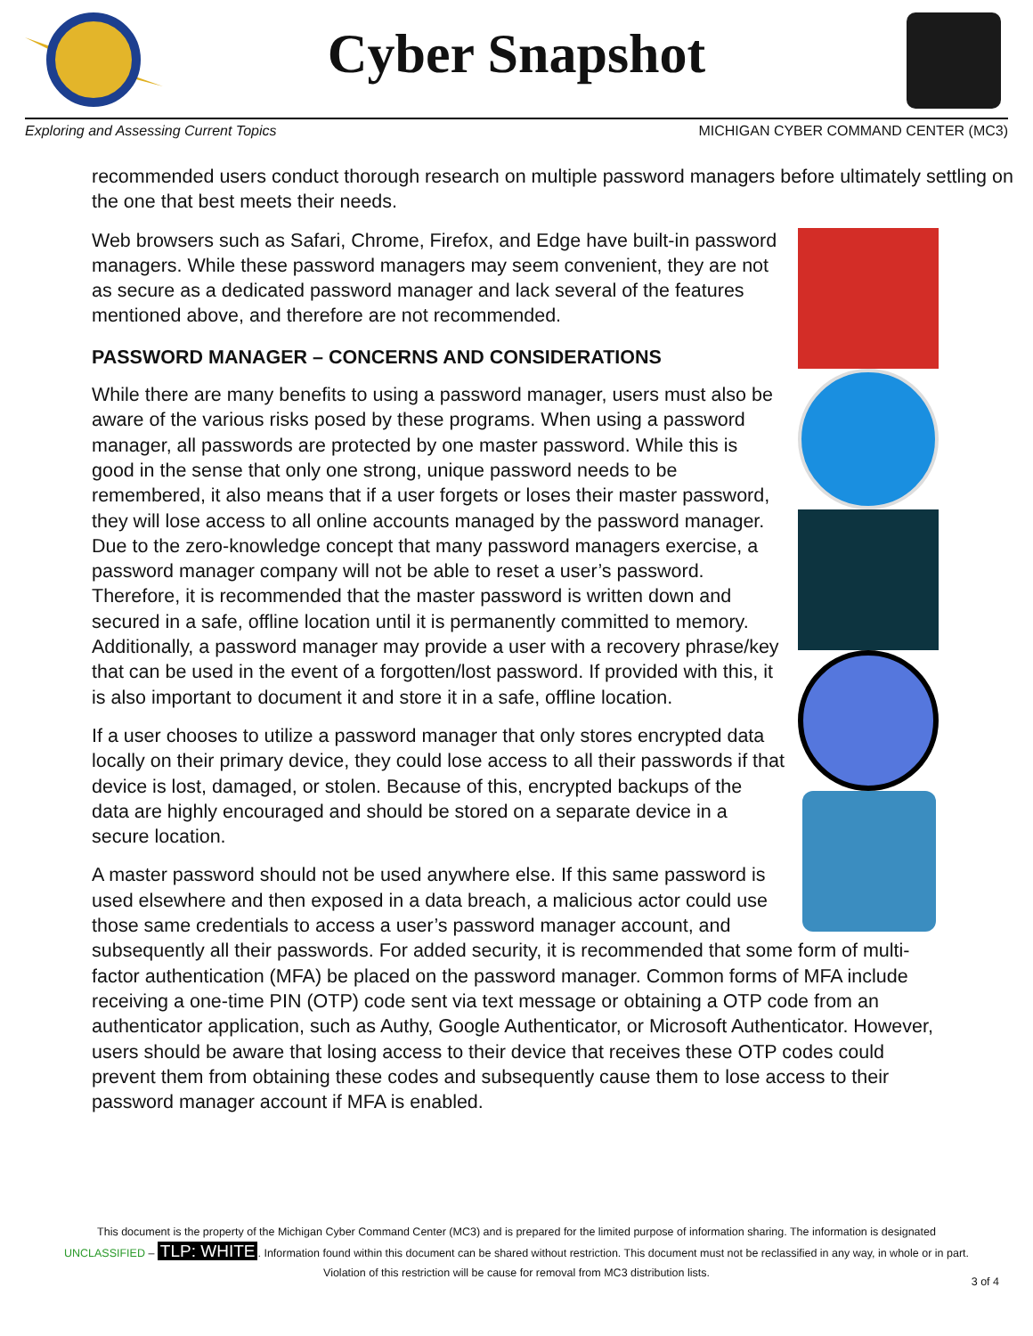Cyber Snapshot
Exploring and Assessing Current Topics MICHIGAN CYBER COMMAND CENTER (MC3)
recommended users conduct thorough research on multiple password managers before ultimately settling on the one that best meets their needs.
Web browsers such as Safari, Chrome, Firefox, and Edge have built-in password managers. While these password managers may seem convenient, they are not as secure as a dedicated password manager and lack several of the features mentioned above, and therefore are not recommended.
PASSWORD MANAGER – CONCERNS AND CONSIDERATIONS
While there are many benefits to using a password manager, users must also be aware of the various risks posed by these programs. When using a password manager, all passwords are protected by one master password. While this is good in the sense that only one strong, unique password needs to be remembered, it also means that if a user forgets or loses their master password, they will lose access to all online accounts managed by the password manager. Due to the zero-knowledge concept that many password managers exercise, a password manager company will not be able to reset a user’s password. Therefore, it is recommended that the master password is written down and secured in a safe, offline location until it is permanently committed to memory. Additionally, a password manager may provide a user with a recovery phrase/key that can be used in the event of a forgotten/lost password. If provided with this, it is also important to document it and store it in a safe, offline location.
If a user chooses to utilize a password manager that only stores encrypted data locally on their primary device, they could lose access to all their passwords if that device is lost, damaged, or stolen. Because of this, encrypted backups of the data are highly encouraged and should be stored on a separate device in a secure location.
A master password should not be used anywhere else. If this same password is used elsewhere and then exposed in a data breach, a malicious actor could use those same credentials to access a user’s password manager account, and subsequently all their passwords. For added security, it is recommended that some form of multi-factor authentication (MFA) be placed on the password manager. Common forms of MFA include receiving a one-time PIN (OTP) code sent via text message or obtaining a OTP code from an authenticator application, such as Authy, Google Authenticator, or Microsoft Authenticator. However, users should be aware that losing access to their device that receives these OTP codes could prevent them from obtaining these codes and subsequently cause them to lose access to their password manager account if MFA is enabled.
This document is the property of the Michigan Cyber Command Center (MC3) and is prepared for the limited purpose of information sharing. The information is designated
UNCLASSIFIED – TLP: WHITE. Information found within this document can be shared without restriction. This document must not be reclassified in any way, in whole or in part.
Violation of this restriction will be cause for removal from MC3 distribution lists.
3 of 4